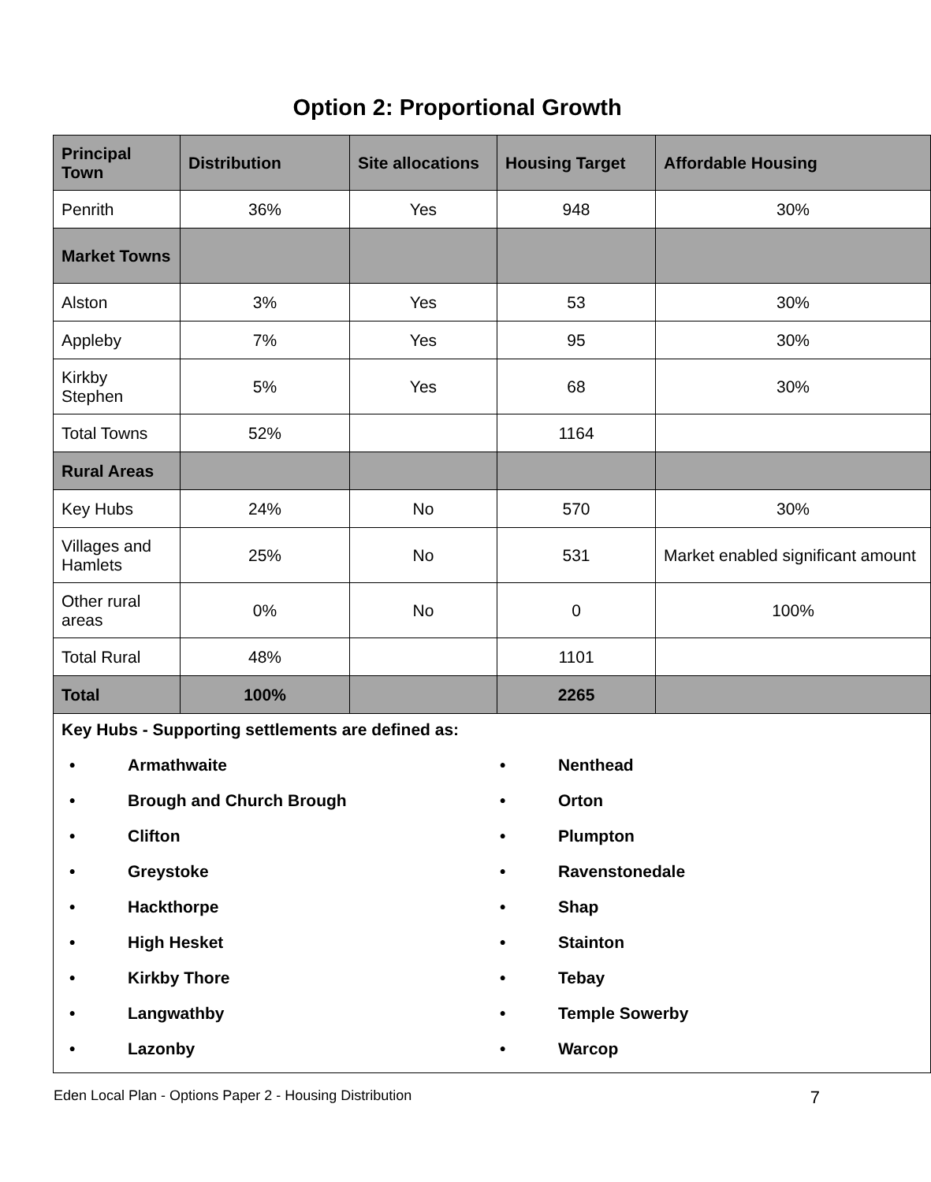Option 2: Proportional Growth
| Principal Town | Distribution | Site allocations | Housing Target | Affordable Housing |
| --- | --- | --- | --- | --- |
| Penrith | 36% | Yes | 948 | 30% |
| Market Towns | | | | |
| Alston | 3% | Yes | 53 | 30% |
| Appleby | 7% | Yes | 95 | 30% |
| Kirkby Stephen | 5% | Yes | 68 | 30% |
| Total Towns | 52% | | 1164 | |
| Rural Areas | | | | |
| Key Hubs | 24% | No | 570 | 30% |
| Villages and Hamlets | 25% | No | 531 | Market enabled significant amount |
| Other rural areas | 0% | No | 0 | 100% |
| Total Rural | 48% | | 1101 | |
| Total | 100% | | 2265 | |
| Key Hubs - Supporting settlements are defined as: • Armathwaite • Brough and Church Brough • Clifton • Greystoke • Hackthorpe • High Hesket • Kirkby Thore • Langwathby • Lazonby • Nenthead • Orton • Plumpton • Ravenstonedale • Shap • Stainton • Tebay • Temple Sowerby • Warcop | | | | |
Eden Local Plan - Options Paper 2 - Housing Distribution 7